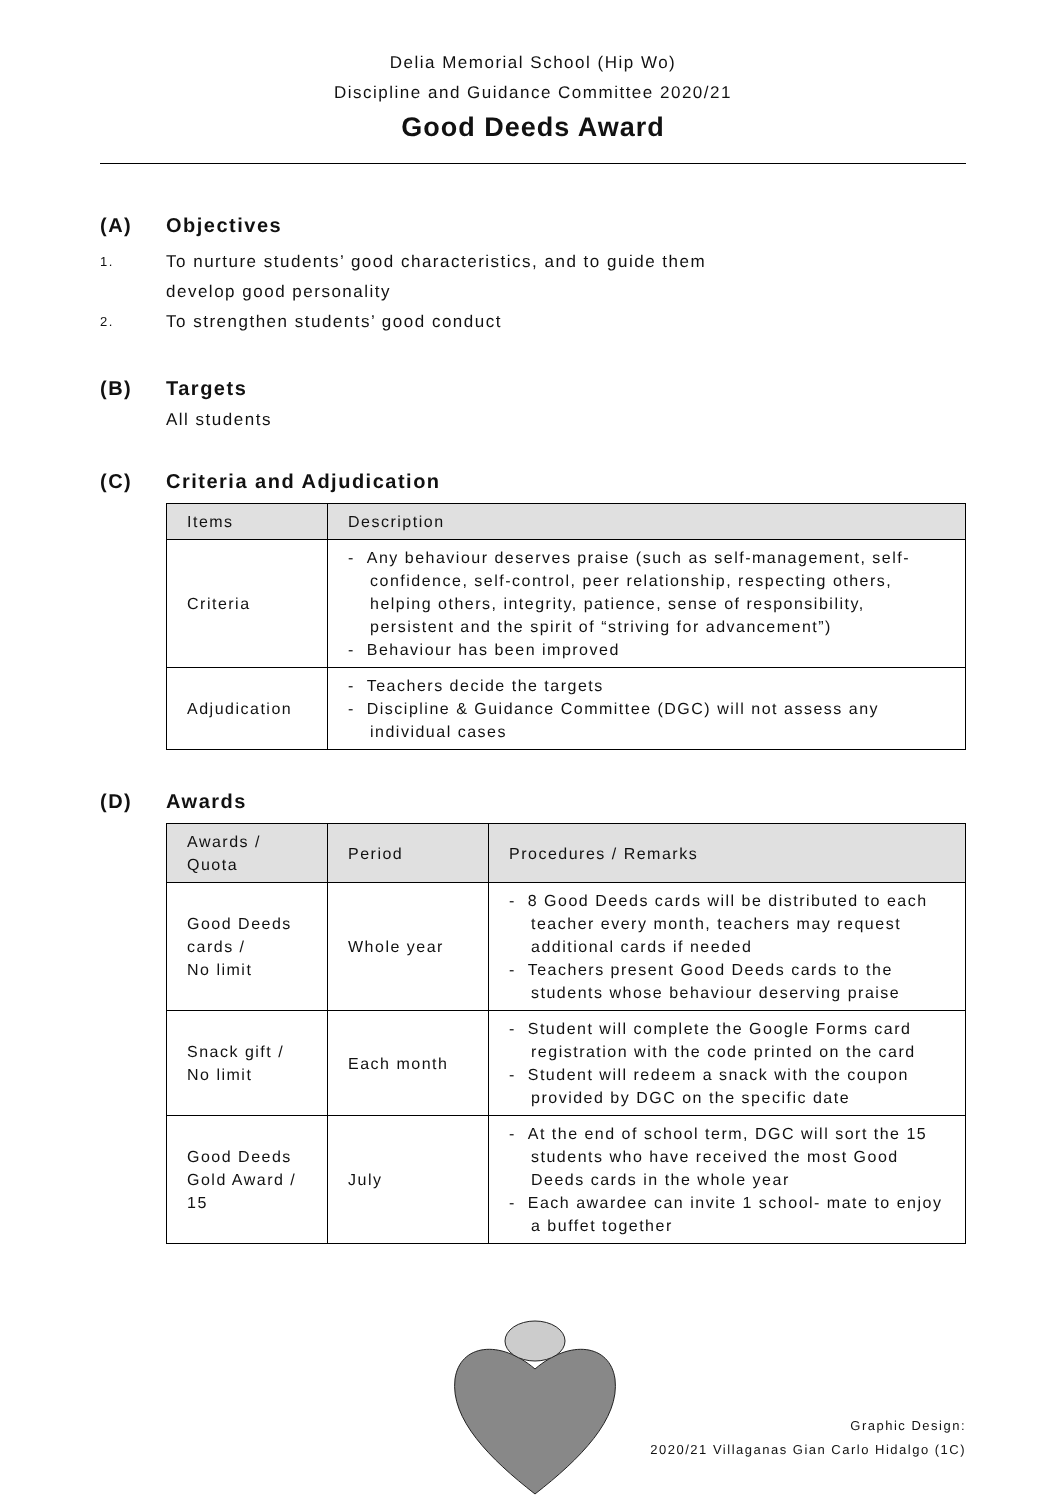Delia Memorial School (Hip Wo)
Discipline and Guidance Committee 2020/21
Good Deeds Award
(A) Objectives
1. To nurture students’ good characteristics, and to guide them
develop good personality
2. To strengthen students’ good conduct
(B) Targets
All students
(C) Criteria and Adjudication
| Items | Description |
| --- | --- |
| Criteria | - Any behaviour deserves praise (such as self-management, self-confidence, self-control, peer relationship, respecting others, helping others, integrity, patience, sense of responsibility, persistent and the spirit of “striving for advancement”) - Behaviour has been improved |
| Adjudication | - Teachers decide the targets - Discipline & Guidance Committee (DGC) will not assess any individual cases |
(D) Awards
| Awards / Quota | Period | Procedures / Remarks |
| --- | --- | --- |
| Good Deeds cards / No limit | Whole year | - 8 Good Deeds cards will be distributed to each teacher every month, teachers may request additional cards if needed - Teachers present Good Deeds cards to the students whose behaviour deserving praise |
| Snack gift / No limit | Each month | - Student will complete the Google Forms card registration with the code printed on the card - Student will redeem a snack with the coupon provided by DGC on the specific date |
| Good Deeds Gold Award / 15 | July | - At the end of school term, DGC will sort the 15 students who have received the most Good Deeds cards in the whole year - Each awardee can invite 1 school- mate to enjoy a buffet together |
Graphic Design:
2020/21 Villaganas Gian Carlo Hidalgo (1C)